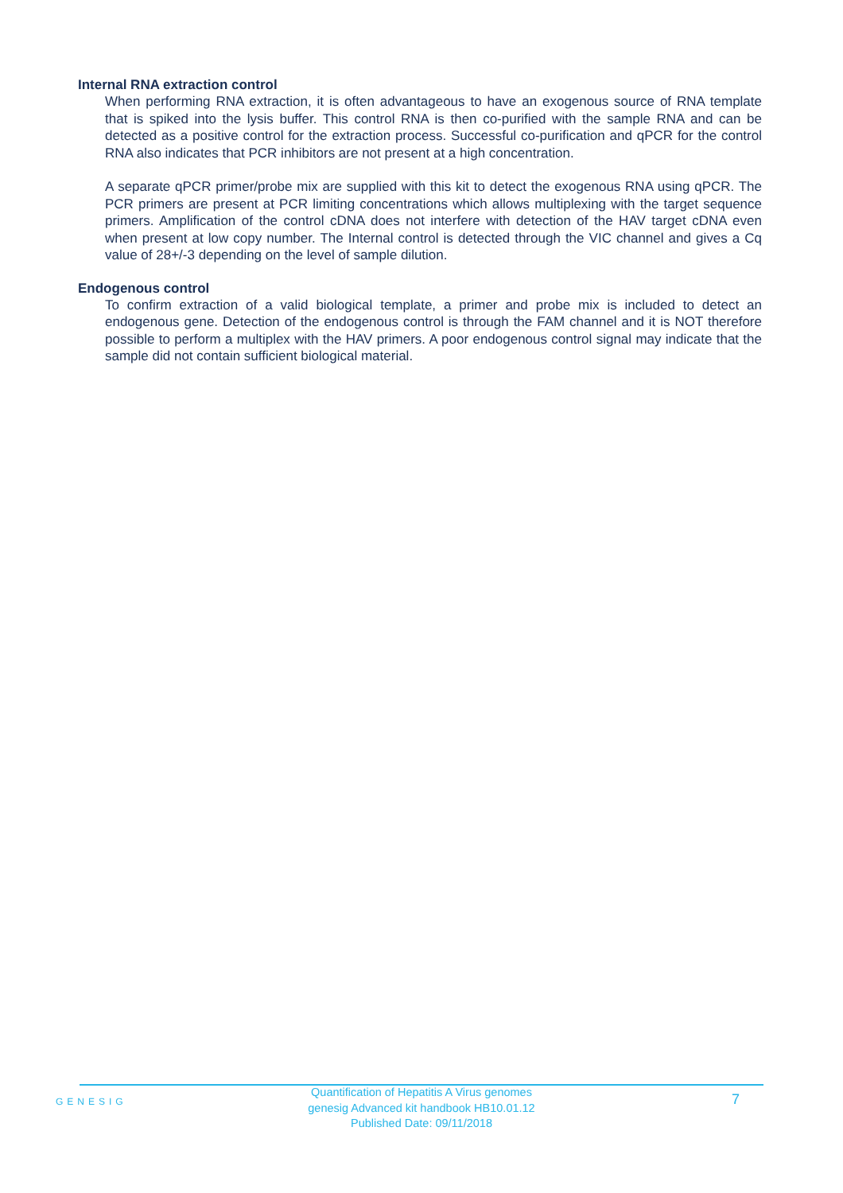Internal RNA extraction control
When performing RNA extraction, it is often advantageous to have an exogenous source of RNA template that is spiked into the lysis buffer. This control RNA is then co-purified with the sample RNA and can be detected as a positive control for the extraction process. Successful co-purification and qPCR for the control RNA also indicates that PCR inhibitors are not present at a high concentration.
A separate qPCR primer/probe mix are supplied with this kit to detect the exogenous RNA using qPCR. The PCR primers are present at PCR limiting concentrations which allows multiplexing with the target sequence primers. Amplification of the control cDNA does not interfere with detection of the HAV target cDNA even when present at low copy number. The Internal control is detected through the VIC channel and gives a Cq value of 28+/-3 depending on the level of sample dilution.
Endogenous control
To confirm extraction of a valid biological template, a primer and probe mix is included to detect an endogenous gene. Detection of the endogenous control is through the FAM channel and it is NOT therefore possible to perform a multiplex with the HAV primers. A poor endogenous control signal may indicate that the sample did not contain sufficient biological material.
GENESIG
Quantification of Hepatitis A Virus genomes
genesig Advanced kit handbook HB10.01.12
Published Date: 09/11/2018
7